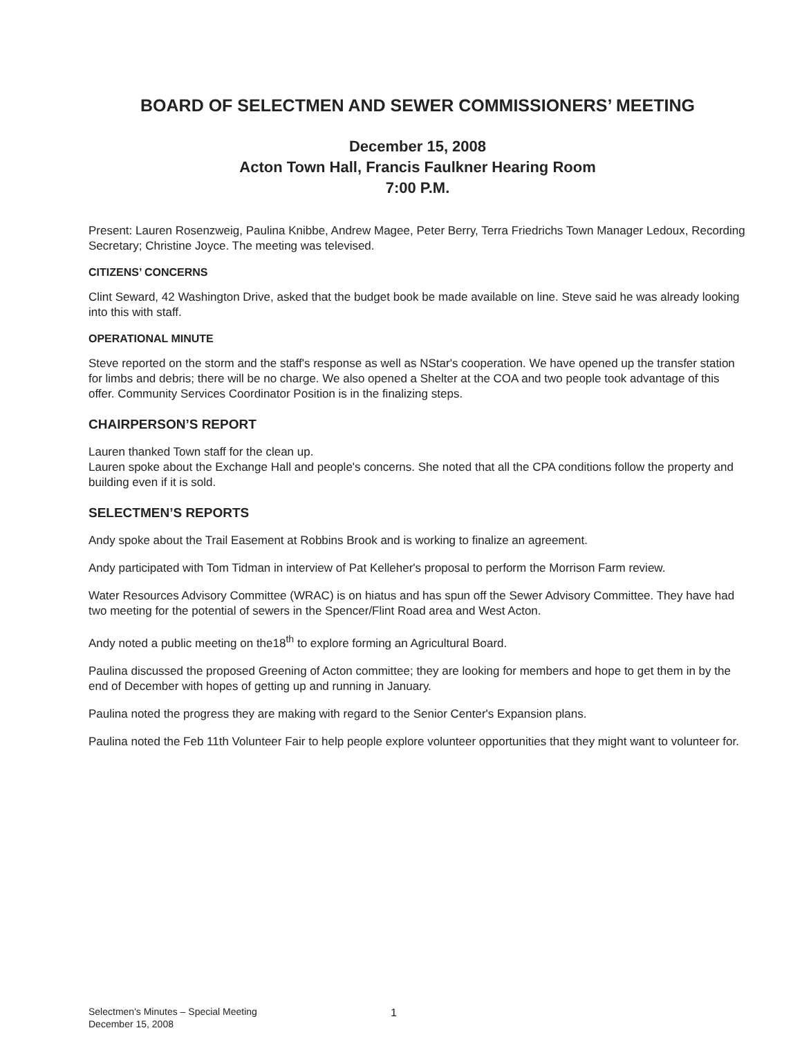BOARD OF SELECTMEN AND SEWER COMMISSIONERS’ MEETING
December 15, 2008
Acton Town Hall, Francis Faulkner Hearing Room
7:00 P.M.
Present: Lauren Rosenzweig, Paulina Knibbe, Andrew Magee, Peter Berry, Terra Friedrichs Town Manager Ledoux, Recording Secretary; Christine Joyce. The meeting was televised.
CITIZENS’ CONCERNS
Clint Seward, 42 Washington Drive, asked that the budget book be made available on line. Steve said he was already looking into this with staff.
OPERATIONAL MINUTE
Steve reported on the storm and the staff's response as well as NStar's cooperation. We have opened up the transfer station for limbs and debris; there will be no charge. We also opened a Shelter at the COA and two people took advantage of this offer. Community Services Coordinator Position is in the finalizing steps.
CHAIRPERSON’S REPORT
Lauren thanked Town staff for the clean up.
Lauren spoke about the Exchange Hall and people's concerns. She noted that all the CPA conditions follow the property and building even if it is sold.
SELECTMEN’S REPORTS
Andy spoke about the Trail Easement at Robbins Brook and is working to finalize an agreement.
Andy participated with Tom Tidman in interview of Pat Kelleher's proposal to perform the Morrison Farm review.
Water Resources Advisory Committee (WRAC) is on hiatus and has spun off the Sewer Advisory Committee. They have had two meeting for the potential of sewers in the Spencer/Flint Road area and West Acton.
Andy noted a public meeting on the18<sup>th</sup> to explore forming an Agricultural Board.
Paulina discussed the proposed Greening of Acton committee; they are looking for members and hope to get them in by the end of December with hopes of getting up and running in January.
Paulina noted the progress they are making with regard to the Senior Center's Expansion plans.
Paulina noted the Feb 11th Volunteer Fair to help people explore volunteer opportunities that they might want to volunteer for.
Selectmen's Minutes – Special Meeting
December 15, 2008
1